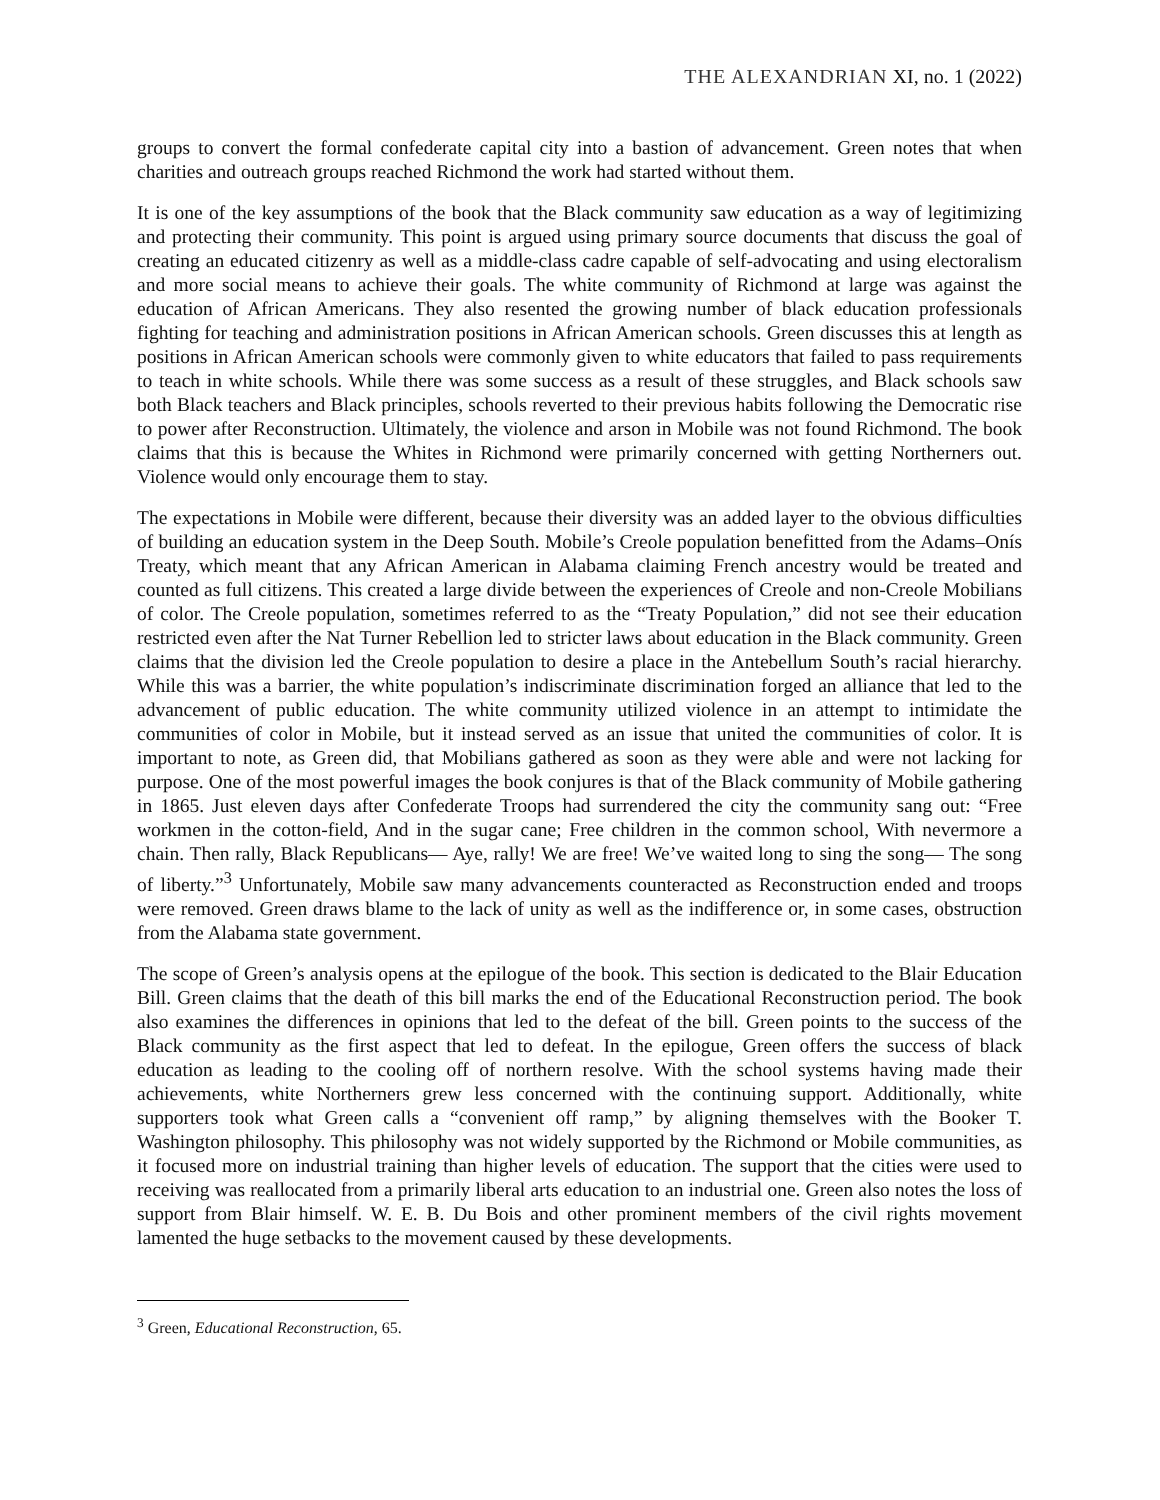THE ALEXANDRIAN XI, no. 1 (2022)
groups to convert the formal confederate capital city into a bastion of advancement. Green notes that when charities and outreach groups reached Richmond the work had started without them.
It is one of the key assumptions of the book that the Black community saw education as a way of legitimizing and protecting their community. This point is argued using primary source documents that discuss the goal of creating an educated citizenry as well as a middle-class cadre capable of self-advocating and using electoralism and more social means to achieve their goals. The white community of Richmond at large was against the education of African Americans. They also resented the growing number of black education professionals fighting for teaching and administration positions in African American schools. Green discusses this at length as positions in African American schools were commonly given to white educators that failed to pass requirements to teach in white schools. While there was some success as a result of these struggles, and Black schools saw both Black teachers and Black principles, schools reverted to their previous habits following the Democratic rise to power after Reconstruction. Ultimately, the violence and arson in Mobile was not found Richmond. The book claims that this is because the Whites in Richmond were primarily concerned with getting Northerners out. Violence would only encourage them to stay.
The expectations in Mobile were different, because their diversity was an added layer to the obvious difficulties of building an education system in the Deep South. Mobile’s Creole population benefitted from the Adams–Onís Treaty, which meant that any African American in Alabama claiming French ancestry would be treated and counted as full citizens. This created a large divide between the experiences of Creole and non-Creole Mobilians of color. The Creole population, sometimes referred to as the “Treaty Population,” did not see their education restricted even after the Nat Turner Rebellion led to stricter laws about education in the Black community. Green claims that the division led the Creole population to desire a place in the Antebellum South’s racial hierarchy. While this was a barrier, the white population’s indiscriminate discrimination forged an alliance that led to the advancement of public education. The white community utilized violence in an attempt to intimidate the communities of color in Mobile, but it instead served as an issue that united the communities of color. It is important to note, as Green did, that Mobilians gathered as soon as they were able and were not lacking for purpose. One of the most powerful images the book conjures is that of the Black community of Mobile gathering in 1865. Just eleven days after Confederate Troops had surrendered the city the community sang out: “Free workmen in the cotton-field, And in the sugar cane; Free children in the common school, With nevermore a chain. Then rally, Black Republicans— Aye, rally! We are free! We’ve waited long to sing the song— The song of liberty.”<sup>3</sup> Unfortunately, Mobile saw many advancements counteracted as Reconstruction ended and troops were removed. Green draws blame to the lack of unity as well as the indifference or, in some cases, obstruction from the Alabama state government.
The scope of Green’s analysis opens at the epilogue of the book. This section is dedicated to the Blair Education Bill. Green claims that the death of this bill marks the end of the Educational Reconstruction period. The book also examines the differences in opinions that led to the defeat of the bill. Green points to the success of the Black community as the first aspect that led to defeat. In the epilogue, Green offers the success of black education as leading to the cooling off of northern resolve. With the school systems having made their achievements, white Northerners grew less concerned with the continuing support. Additionally, white supporters took what Green calls a “convenient off ramp,” by aligning themselves with the Booker T. Washington philosophy. This philosophy was not widely supported by the Richmond or Mobile communities, as it focused more on industrial training than higher levels of education. The support that the cities were used to receiving was reallocated from a primarily liberal arts education to an industrial one. Green also notes the loss of support from Blair himself. W. E. B. Du Bois and other prominent members of the civil rights movement lamented the huge setbacks to the movement caused by these developments.
<sup>3</sup> Green, Educational Reconstruction, 65.